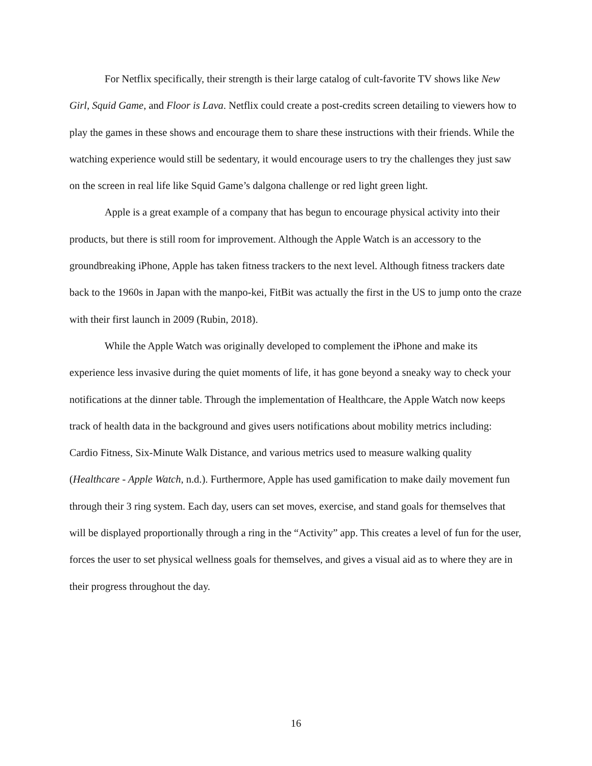For Netflix specifically, their strength is their large catalog of cult-favorite TV shows like New Girl, Squid Game, and Floor is Lava. Netflix could create a post-credits screen detailing to viewers how to play the games in these shows and encourage them to share these instructions with their friends. While the watching experience would still be sedentary, it would encourage users to try the challenges they just saw on the screen in real life like Squid Game’s dalgona challenge or red light green light.
Apple is a great example of a company that has begun to encourage physical activity into their products, but there is still room for improvement. Although the Apple Watch is an accessory to the groundbreaking iPhone, Apple has taken fitness trackers to the next level. Although fitness trackers date back to the 1960s in Japan with the manpo-kei, FitBit was actually the first in the US to jump onto the craze with their first launch in 2009 (Rubin, 2018).
While the Apple Watch was originally developed to complement the iPhone and make its experience less invasive during the quiet moments of life, it has gone beyond a sneaky way to check your notifications at the dinner table. Through the implementation of Healthcare, the Apple Watch now keeps track of health data in the background and gives users notifications about mobility metrics including: Cardio Fitness, Six-Minute Walk Distance, and various metrics used to measure walking quality (Healthcare - Apple Watch, n.d.). Furthermore, Apple has used gamification to make daily movement fun through their 3 ring system. Each day, users can set moves, exercise, and stand goals for themselves that will be displayed proportionally through a ring in the “Activity” app. This creates a level of fun for the user, forces the user to set physical wellness goals for themselves, and gives a visual aid as to where they are in their progress throughout the day.
16